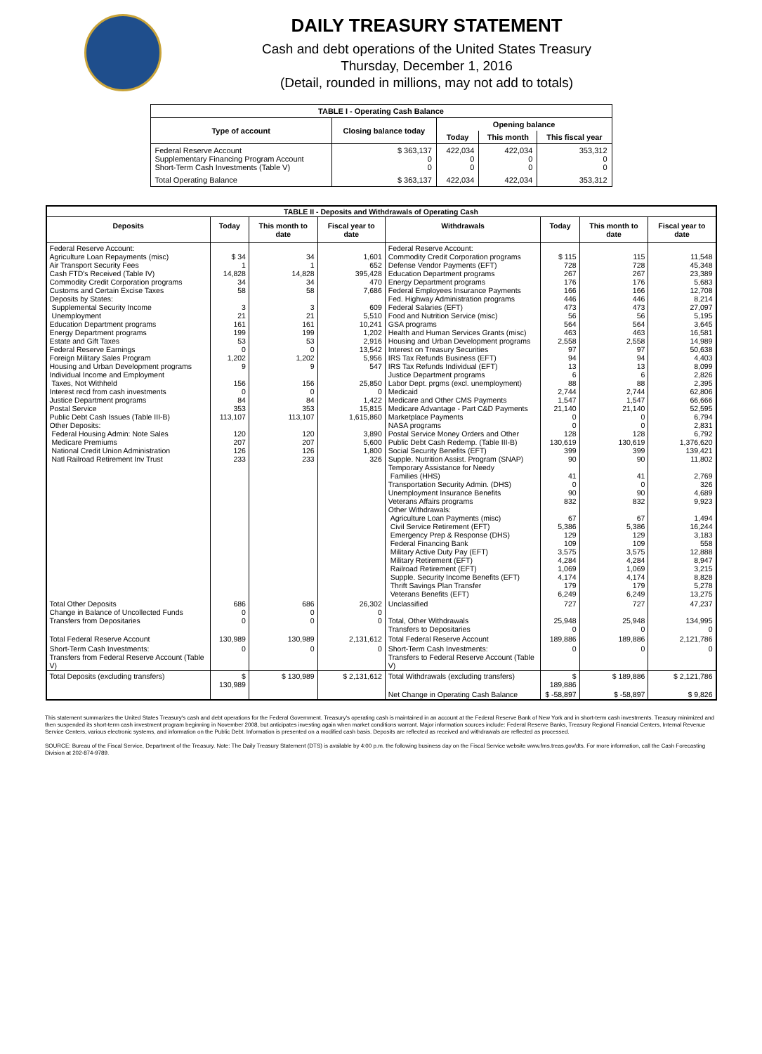DAILY TREASURY STATEMENT
Cash and debt operations of the United States Treasury
Thursday, December 1, 2016
(Detail, rounded in millions, may not add to totals)
| TABLE I - Operating Cash Balance | | | | |
| Type of account | Closing balance today | Opening balance | | |
| | | Today | This month | This fiscal year |
| Federal Reserve Account Supplementary Financing Program Account Short-Term Cash Investments (Table V) | $ 363,137 0 0 | 422,034 0 0 | 422,034 0 0 | 353,312 0 0 |
| Total Operating Balance | $ 363,137 | 422,034 | 422,034 | 353,312 |
| TABLE II - Deposits and Withdrawals of Operating Cash | | | | | | | |
| Deposits | Today | This month to date | Fiscal year to date | Withdrawals | Today | This month to date | Fiscal year to date |
| Federal Reserve Account: Agriculture Loan Repayments (misc) Air Transport Security Fees Cash FTD's Received (Table IV) Commodity Credit Corporation programs Customs and Certain Excise Taxes Deposits by States: Supplemental Security Income Unemployment Education Department programs Energy Department programs Estate and Gift Taxes Federal Reserve Earnings Foreign Military Sales Program Housing and Urban Development programs Individual Income and Employment Taxes, Not Withheld Interest recd from cash investments Justice Department programs Postal Service Public Debt Cash Issues (Table III-B) Other Deposits: Federal Housing Admin: Note Sales Medicare Premiums National Credit Union Administration Natl Railroad Retirement Inv Trust | $ 34 1 14,828 34 58 3 21 161 199 53 0 1,202 9 156 0 84 353 113,107 120 207 126 233 | 34 1 14,828 34 58 3 21 161 199 53 0 1,202 9 156 0 84 353 113,107 120 207 126 233 | 1,601 652 395,428 470 7,686 609 5,510 10,241 1,202 2,916 13,542 5,956 547 25,850 0 1,422 15,815 1,615,860 3,890 5,600 1,800 326 | Federal Reserve Account: Commodity Credit Corporation programs Defense Vendor Payments (EFT) Education Department programs Energy Department programs Federal Employees Insurance Payments Fed. Highway Administration programs Federal Salaries (EFT) Food and Nutrition Service (misc) GSA programs Health and Human Services Grants (misc) Housing and Urban Development programs Interest on Treasury Securities IRS Tax Refunds Business (EFT) IRS Tax Refunds Individual (EFT) Justice Department programs Labor Dept. prgms (excl. unemployment) Medicaid Medicare and Other CMS Payments Medicare Advantage - Part C&D Payments Marketplace Payments NASA programs Postal Service Money Orders and Other Public Debt Cash Redemp. (Table III-B) Social Security Benefits (EFT) Supple. Nutrition Assist. Program (SNAP) Temporary Assistance for Needy Families (HHS) Transportation Security Admin. (DHS) Unemployment Insurance Benefits Veterans Affairs programs Other Withdrawals: Agriculture Loan Payments (misc) Civil Service Retirement (EFT) Emergency Prep & Response (DHS) Federal Financing Bank Military Active Duty Pay (EFT) Military Retirement (EFT) Railroad Retirement (EFT) Supple. Security Income Benefits (EFT) Thrift Savings Plan Transfer Veterans Benefits (EFT) | $ 115 728 267 176 166 446 473 56 564 463 2,558 97 94 13 6 88 2,744 1,547 21,140 0 0 128 130,619 399 90 41 0 90 832 67 5,386 129 109 3,575 4,284 1,069 4,174 179 6,249 | 115 728 267 176 166 446 473 56 564 463 2,558 97 94 13 6 88 2,744 1,547 21,140 0 0 128 130,619 399 90 41 0 90 832 67 5,386 129 109 3,575 4,284 1,069 4,174 179 6,249 | 11,548 45,348 23,389 5,683 12,708 8,214 27,097 5,195 3,645 16,581 14,989 50,638 4,403 8,099 2,826 2,395 62,806 66,666 52,595 6,794 2,831 6,792 1,376,620 139,421 11,802 2,769 326 4,689 9,923 1,494 16,244 3,183 558 12,888 8,947 3,215 8,828 5,278 13,275 |
| Total Other Deposits Change in Balance of Uncollected Funds Transfers from Depositaries | 686 0 0 | 686 0 0 | 26,302 0 0 | Unclassified Total, Other Withdrawals Transfers to Depositaries | 727 25,948 0 | 727 25,948 0 | 47,237 134,995 0 |
| Total Federal Reserve Account | 130,989 | 130,989 | 2,131,612 | Total Federal Reserve Account | 189,886 | 189,886 | 2,121,786 |
| Short-Term Cash Investments: Transfers from Federal Reserve Account (Table V) | 0 | 0 | 0 | Short-Term Cash Investments: Transfers to Federal Reserve Account (Table V) | 0 | 0 | 0 |
| Total Deposits (excluding transfers) | $ 130,989 | $ 130,989 | $ 2,131,612 | Total Withdrawals (excluding transfers) | $ 189,886 | $ 189,886 | $ 2,121,786 |
| | | | | Net Change in Operating Cash Balance | $ -58,897 | $ -58,897 | $ 9,826 |
This statement summarizes the United States Treasury's cash and debt operations for the Federal Government. Treasury's operating cash is maintained in an account at the Federal Reserve Bank of New York and in short-term cash investments. Treasury minimized and then suspended its short-term cash investment program beginning in November 2008, but anticipates investing again when market conditions warrant. Major information sources include: Federal Reserve Banks, Treasury Regional Financial Centers, Internal Revenue Service Centers, various electronic systems, and information on the Public Debt. Information is presented on a modified cash basis. Deposits are reflected as received and withdrawals are reflected as processed.
SOURCE: Bureau of the Fiscal Service, Department of the Treasury. Note: The Daily Treasury Statement (DTS) is available by 4:00 p.m. the following business day on the Fiscal Service website www.fms.treas.gov/dts. For more information, call the Cash Forecasting Division at 202-874-9789.